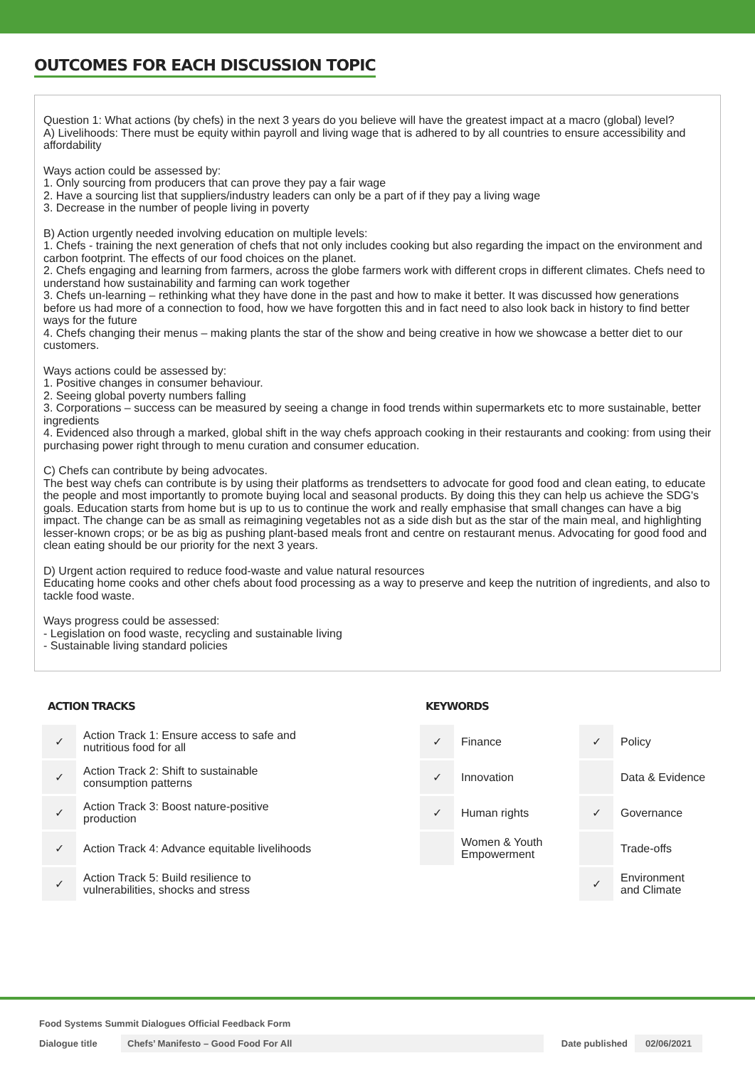OUTCOMES FOR EACH DISCUSSION TOPIC
Question 1: What actions (by chefs) in the next 3 years do you believe will have the greatest impact at a macro (global) level?
A) Livelihoods: There must be equity within payroll and living wage that is adhered to by all countries to ensure accessibility and affordability
Ways action could be assessed by:
1. Only sourcing from producers that can prove they pay a fair wage
2. Have a sourcing list that suppliers/industry leaders can only be a part of if they pay a living wage
3. Decrease in the number of people living in poverty
B) Action urgently needed involving education on multiple levels:
1. Chefs - training the next generation of chefs that not only includes cooking but also regarding the impact on the environment and carbon footprint. The effects of our food choices on the planet.
2. Chefs engaging and learning from farmers, across the globe farmers work with different crops in different climates. Chefs need to understand how sustainability and farming can work together
3. Chefs un-learning – rethinking what they have done in the past and how to make it better. It was discussed how generations before us had more of a connection to food, how we have forgotten this and in fact need to also look back in history to find better ways for the future
4. Chefs changing their menus – making plants the star of the show and being creative in how we showcase a better diet to our customers.
Ways actions could be assessed by:
1. Positive changes in consumer behaviour.
2. Seeing global poverty numbers falling
3. Corporations – success can be measured by seeing a change in food trends within supermarkets etc to more sustainable, better ingredients
4. Evidenced also through a marked, global shift in the way chefs approach cooking in their restaurants and cooking: from using their purchasing power right through to menu curation and consumer education.
C) Chefs can contribute by being advocates.
The best way chefs can contribute is by using their platforms as trendsetters to advocate for good food and clean eating, to educate the people and most importantly to promote buying local and seasonal products. By doing this they can help us achieve the SDG's goals. Education starts from home but is up to us to continue the work and really emphasise that small changes can have a big impact. The change can be as small as reimagining vegetables not as a side dish but as the star of the main meal, and highlighting lesser-known crops; or be as big as pushing plant-based meals front and centre on restaurant menus. Advocating for good food and clean eating should be our priority for the next 3 years.
D) Urgent action required to reduce food-waste and value natural resources
Educating home cooks and other chefs about food processing as a way to preserve and keep the nutrition of ingredients, and also to tackle food waste.
Ways progress could be assessed:
- Legislation on food waste, recycling and sustainable living
- Sustainable living standard policies
ACTION TRACKS
| ✓ | Action Track 1: Ensure access to safe and nutritious food for all |
| ✓ | Action Track 2: Shift to sustainable consumption patterns |
| ✓ | Action Track 3: Boost nature-positive production |
| ✓ | Action Track 4: Advance equitable livelihoods |
| ✓ | Action Track 5: Build resilience to vulnerabilities, shocks and stress |
KEYWORDS
| ✓ | Finance | ✓ | Policy |
| ✓ | Innovation | | Data & Evidence |
| ✓ | Human rights | ✓ | Governance |
| | Women & Youth Empowerment | | Trade-offs |
| | | ✓ | Environment and Climate |
Food Systems Summit Dialogues Official Feedback Form
Dialogue title Chefs’ Manifesto – Good Food For All Date published 02/06/2021